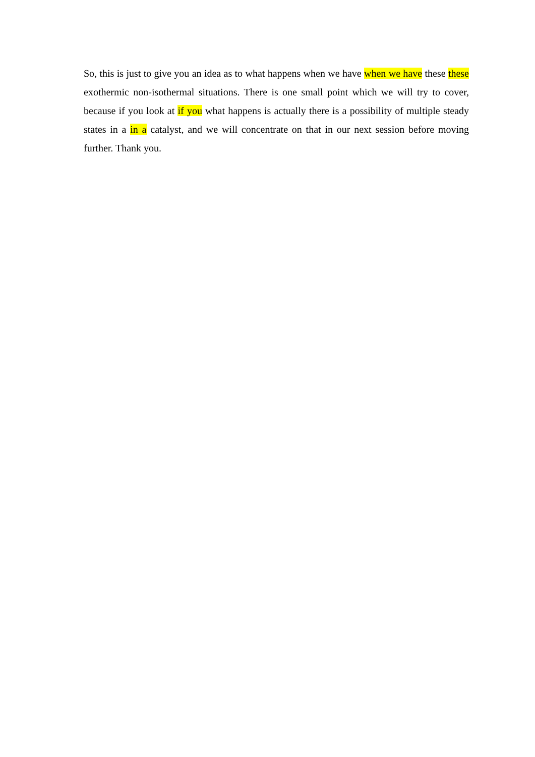So, this is just to give you an idea as to what happens when we have when we have these these exothermic non-isothermal situations. There is one small point which we will try to cover, because if you look at if you what happens is actually there is a possibility of multiple steady states in a in a catalyst, and we will concentrate on that in our next session before moving further. Thank you.